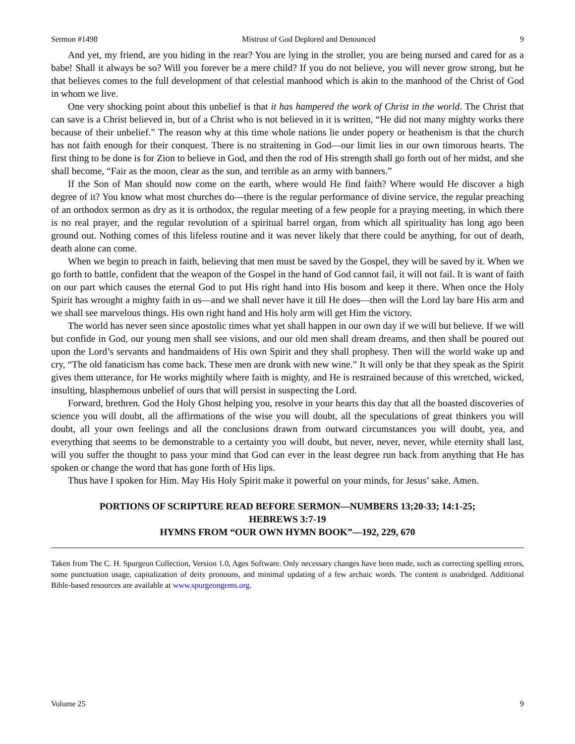Sermon #1498 Mistrust of God Deplored and Denounced 9
And yet, my friend, are you hiding in the rear? You are lying in the stroller, you are being nursed and cared for as a babe! Shall it always be so? Will you forever be a mere child? If you do not believe, you will never grow strong, but he that believes comes to the full development of that celestial manhood which is akin to the manhood of the Christ of God in whom we live.
One very shocking point about this unbelief is that it has hampered the work of Christ in the world. The Christ that can save is a Christ believed in, but of a Christ who is not believed in it is written, “He did not many mighty works there because of their unbelief.” The reason why at this time whole nations lie under popery or heathenism is that the church has not faith enough for their conquest. There is no straitening in God—our limit lies in our own timorous hearts. The first thing to be done is for Zion to believe in God, and then the rod of His strength shall go forth out of her midst, and she shall become, “Fair as the moon, clear as the sun, and terrible as an army with banners.”
If the Son of Man should now come on the earth, where would He find faith? Where would He discover a high degree of it? You know what most churches do—there is the regular performance of divine service, the regular preaching of an orthodox sermon as dry as it is orthodox, the regular meeting of a few people for a praying meeting, in which there is no real prayer, and the regular revolution of a spiritual barrel organ, from which all spirituality has long ago been ground out. Nothing comes of this lifeless routine and it was never likely that there could be anything, for out of death, death alone can come.
When we begin to preach in faith, believing that men must be saved by the Gospel, they will be saved by it. When we go forth to battle, confident that the weapon of the Gospel in the hand of God cannot fail, it will not fail. It is want of faith on our part which causes the eternal God to put His right hand into His bosom and keep it there. When once the Holy Spirit has wrought a mighty faith in us—and we shall never have it till He does—then will the Lord lay bare His arm and we shall see marvelous things. His own right hand and His holy arm will get Him the victory.
The world has never seen since apostolic times what yet shall happen in our own day if we will but believe. If we will but confide in God, our young men shall see visions, and our old men shall dream dreams, and then shall be poured out upon the Lord’s servants and handmaidens of His own Spirit and they shall prophesy. Then will the world wake up and cry, “The old fanaticism has come back. These men are drunk with new wine.” It will only be that they speak as the Spirit gives them utterance, for He works mightily where faith is mighty, and He is restrained because of this wretched, wicked, insulting, blasphemous unbelief of ours that will persist in suspecting the Lord.
Forward, brethren. God the Holy Ghost helping you, resolve in your hearts this day that all the boasted discoveries of science you will doubt, all the affirmations of the wise you will doubt, all the speculations of great thinkers you will doubt, all your own feelings and all the conclusions drawn from outward circumstances you will doubt, yea, and everything that seems to be demonstrable to a certainty you will doubt, but never, never, never, while eternity shall last, will you suffer the thought to pass your mind that God can ever in the least degree run back from anything that He has spoken or change the word that has gone forth of His lips.
Thus have I spoken for Him. May His Holy Spirit make it powerful on your minds, for Jesus’ sake. Amen.
PORTIONS OF SCRIPTURE READ BEFORE SERMON—NUMBERS 13;20-33; 14:1-25;
HEBREWS 3:7-19
HYMNS FROM “OUR OWN HYMN BOOK”—192, 229, 670
Taken from The C. H. Spurgeon Collection, Version 1.0, Ages Software. Only necessary changes have been made, such as correcting spelling errors, some punctuation usage, capitalization of deity pronouns, and minimal updating of a few archaic words. The content is unabridged. Additional Bible-based resources are available at www.spurgeongems.org.
Volume 25 9